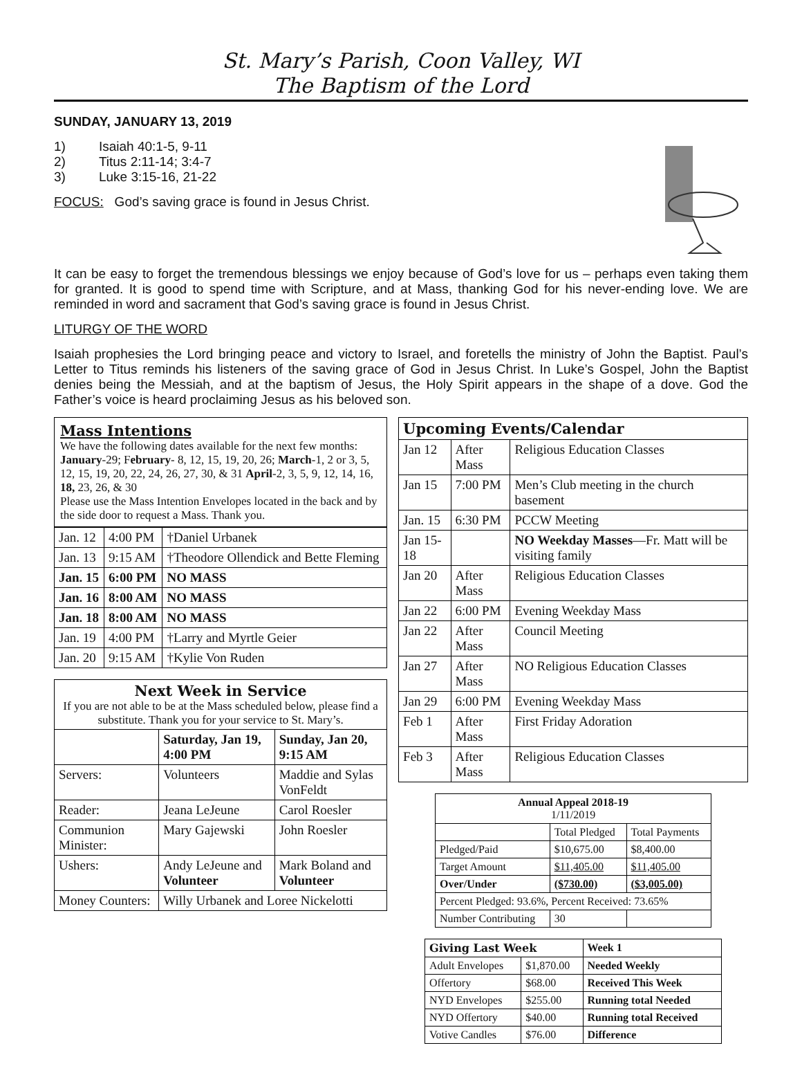St. Mary’s Parish, Coon Valley, WI
The Baptism of the Lord
SUNDAY, JANUARY 13, 2019
1) Isaiah 40:1-5, 9-11
2) Titus 2:11-14; 3:4-7
3) Luke 3:15-16, 21-22
FOCUS: God’s saving grace is found in Jesus Christ.
It can be easy to forget the tremendous blessings we enjoy because of God’s love for us – perhaps even taking them for granted. It is good to spend time with Scripture, and at Mass, thanking God for his never-ending love. We are reminded in word and sacrament that God’s saving grace is found in Jesus Christ.
LITURGY OF THE WORD
Isaiah prophesies the Lord bringing peace and victory to Israel, and foretells the ministry of John the Baptist. Paul’s Letter to Titus reminds his listeners of the saving grace of God in Jesus Christ. In Luke’s Gospel, John the Baptist denies being the Messiah, and at the baptism of Jesus, the Holy Spirit appears in the shape of a dove. God the Father’s voice is heard proclaiming Jesus as his beloved son.
Mass Intentions
We have the following dates available for the next few months: January-29; February- 8, 12, 15, 19, 20, 26; March-1, 2 or 3, 5, 12, 15, 19, 20, 22, 24, 26, 27, 30, & 31 April-2, 3, 5, 9, 12, 14, 16, 18, 23, 26, & 30
Please use the Mass Intention Envelopes located in the back and by the side door to request a Mass. Thank you.
| Jan. 12 | 4:00 PM | †Daniel Urbanek |
| Jan. 13 | 9:15 AM | †Theodore Ollendick and Bette Fleming |
| Jan. 15 | 6:00 PM | NO MASS |
| Jan. 16 | 8:00 AM | NO MASS |
| Jan. 18 | 8:00 AM | NO MASS |
| Jan. 19 | 4:00 PM | †Larry and Myrtle Geier |
| Jan. 20 | 9:15 AM | †Kylie Von Ruden |
| Next Week in Service If you are not able to be at the Mass scheduled below, please find a substitute. Thank you for your service to St. Mary’s. | | |
| | Saturday, Jan 19, 4:00 PM | Sunday, Jan 20, 9:15 AM |
| Servers: | Volunteers | Maddie and Sylas VonFeldt |
| Reader: | Jeana LeJeune | Carol Roesler |
| Communion Minister: | Mary Gajewski | John Roesler |
| Ushers: | Andy LeJeune and Volunteer | Mark Boland and Volunteer |
| Money Counters: | Willy Urbanek and Loree Nickelotti | |
| Upcoming Events/Calendar | | |
| Jan 12 | After Mass | Religious Education Classes |
| Jan 15 | 7:00 PM | Men’s Club meeting in the church basement |
| Jan. 15 | 6:30 PM | PCCW Meeting |
| Jan 15-18 | | NO Weekday Masses —Fr. Matt will be visiting family |
| Jan 20 | After Mass | Religious Education Classes |
| Jan 22 | 6:00 PM | Evening Weekday Mass |
| Jan 22 | After Mass | Council Meeting |
| Jan 27 | After Mass | NO Religious Education Classes |
| Jan 29 | 6:00 PM | Evening Weekday Mass |
| Feb 1 | After Mass | First Friday Adoration |
| Feb 3 | After Mass | Religious Education Classes |
| Annual Appeal 2018-19 1/11/2019 | | |
| | Total Pledged | Total Payments |
| Pledged/Paid | $10,675.00 | $8,400.00 |
| Target Amount | $11,405.00 | $11,405.00 |
| Over/Under | ($730.00) | ($3,005.00) |
| Percent Pledged: 93.6%, Percent Received: 73.65% | | |
| Number Contributing | 30 | |
| Giving Last Week | | Week 1 |
| Adult Envelopes | $1,870.00 | Needed Weekly |
| Offertory | $68.00 | Received This Week |
| NYD Envelopes | $255.00 | Running total Needed |
| NYD Offertory | $40.00 | Running total Received |
| Votive Candles | $76.00 | Difference |